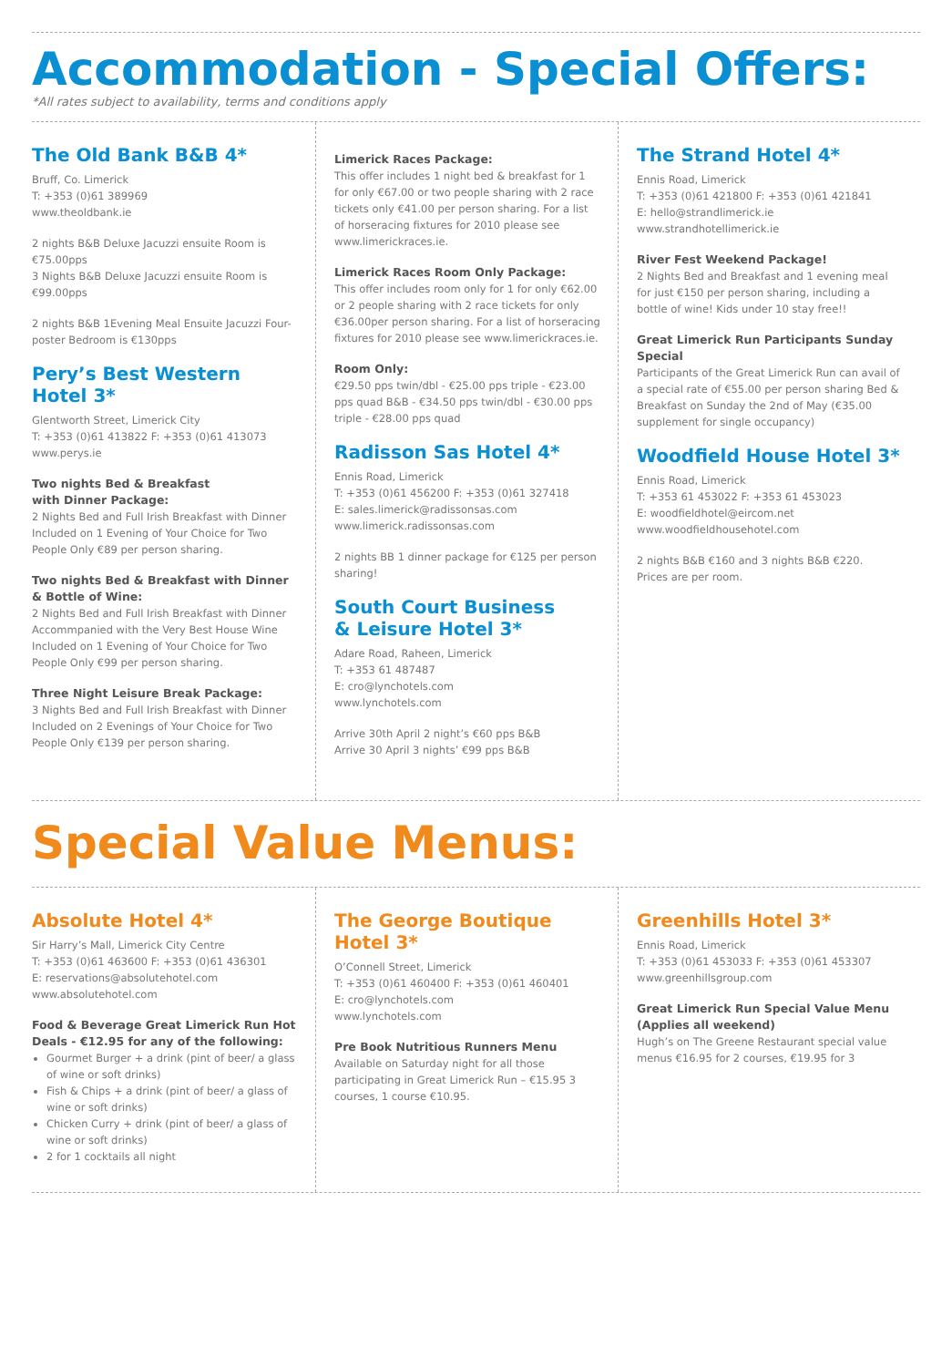Accommodation - Special Offers:
*All rates subject to availability, terms and conditions apply
The Old Bank B&B 4*
Bruff, Co. Limerick
T: +353 (0)61 389969
www.theoldbank.ie
2 nights B&B Deluxe Jacuzzi ensuite Room is €75.00pps
3 Nights B&B Deluxe Jacuzzi ensuite Room is €99.00pps
2 nights B&B 1Evening Meal Ensuite Jacuzzi Four-poster Bedroom is €130pps
Pery’s Best Western Hotel 3*
Glentworth Street, Limerick City
T: +353 (0)61 413822 F: +353 (0)61 413073
www.perys.ie
Two nights Bed & Breakfast
with Dinner Package:
2 Nights Bed and Full Irish Breakfast with Dinner Included on 1 Evening of Your Choice for Two People Only €89 per person sharing.
Two nights Bed & Breakfast with Dinner & Bottle of Wine:
2 Nights Bed and Full Irish Breakfast with Dinner Accommpanied with the Very Best House Wine Included on 1 Evening of Your Choice for Two People Only €99 per person sharing.
Three Night Leisure Break Package:
3 Nights Bed and Full Irish Breakfast with Dinner Included on 2 Evenings of Your Choice for Two People Only €139 per person sharing.
Limerick Races Package:
This offer includes 1 night bed & breakfast for 1 for only €67.00 or two people sharing with 2 race tickets only €41.00 per person sharing. For a list of horseracing fixtures for 2010 please see www.limerickraces.ie.
Limerick Races Room Only Package:
This offer includes room only for 1 for only €62.00 or 2 people sharing with 2 race tickets for only €36.00per person sharing. For a list of horseracing fixtures for 2010 please see www.limerickraces.ie.
Room Only:
€29.50 pps twin/dbl - €25.00 pps triple - €23.00 pps quad B&B - €34.50 pps twin/dbl - €30.00 pps triple - €28.00 pps quad
Radisson Sas Hotel 4*
Ennis Road, Limerick
T: +353 (0)61 456200 F: +353 (0)61 327418
E: sales.limerick@radissonsas.com
www.limerick.radissonsas.com
2 nights BB 1 dinner package for €125 per person sharing!
South Court Business
& Leisure Hotel 3*
Adare Road, Raheen, Limerick
T: +353 61 487487
E: cro@lynchotels.com
www.lynchotels.com
Arrive 30th April 2 night’s €60 pps B&B
Arrive 30 April 3 nights’ €99 pps B&B
The Strand Hotel 4*
Ennis Road, Limerick
T: +353 (0)61 421800 F: +353 (0)61 421841
E: hello@strandlimerick.ie
www.strandhotellimerick.ie
River Fest Weekend Package!
2 Nights Bed and Breakfast and 1 evening meal for just €150 per person sharing, including a bottle of wine! Kids under 10 stay free!!
Great Limerick Run Participants Sunday Special
Participants of the Great Limerick Run can avail of a special rate of €55.00 per person sharing Bed & Breakfast on Sunday the 2nd of May (€35.00 supplement for single occupancy)
Woodfield House Hotel 3*
Ennis Road, Limerick
T: +353 61 453022 F: +353 61 453023
E: woodfieldhotel@eircom.net
www.woodfieldhousehotel.com
2 nights B&B €160 and 3 nights B&B €220.
Prices are per room.
Special Value Menus:
Absolute Hotel 4*
Sir Harry’s Mall, Limerick City Centre
T: +353 (0)61 463600 F: +353 (0)61 436301
E: reservations@absolutehotel.com
www.absolutehotel.com
Food & Beverage Great Limerick Run Hot Deals - €12.95 for any of the following:
Gourmet Burger + a drink (pint of beer/ a glass of wine or soft drinks)
Fish & Chips + a drink (pint of beer/ a glass of wine or soft drinks)
Chicken Curry + drink (pint of beer/ a glass of wine or soft drinks)
2 for 1 cocktails all night
The George Boutique Hotel 3*
O’Connell Street, Limerick
T: +353 (0)61 460400 F: +353 (0)61 460401
E: cro@lynchotels.com
www.lynchotels.com
Pre Book Nutritious Runners Menu
Available on Saturday night for all those participating in Great Limerick Run – €15.95 3 courses, 1 course €10.95.
Greenhills Hotel 3*
Ennis Road, Limerick
T: +353 (0)61 453033 F: +353 (0)61 453307
www.greenhillsgroup.com
Great Limerick Run Special Value Menu (Applies all weekend)
Hugh’s on The Greene Restaurant special value menus €16.95 for 2 courses, €19.95 for 3